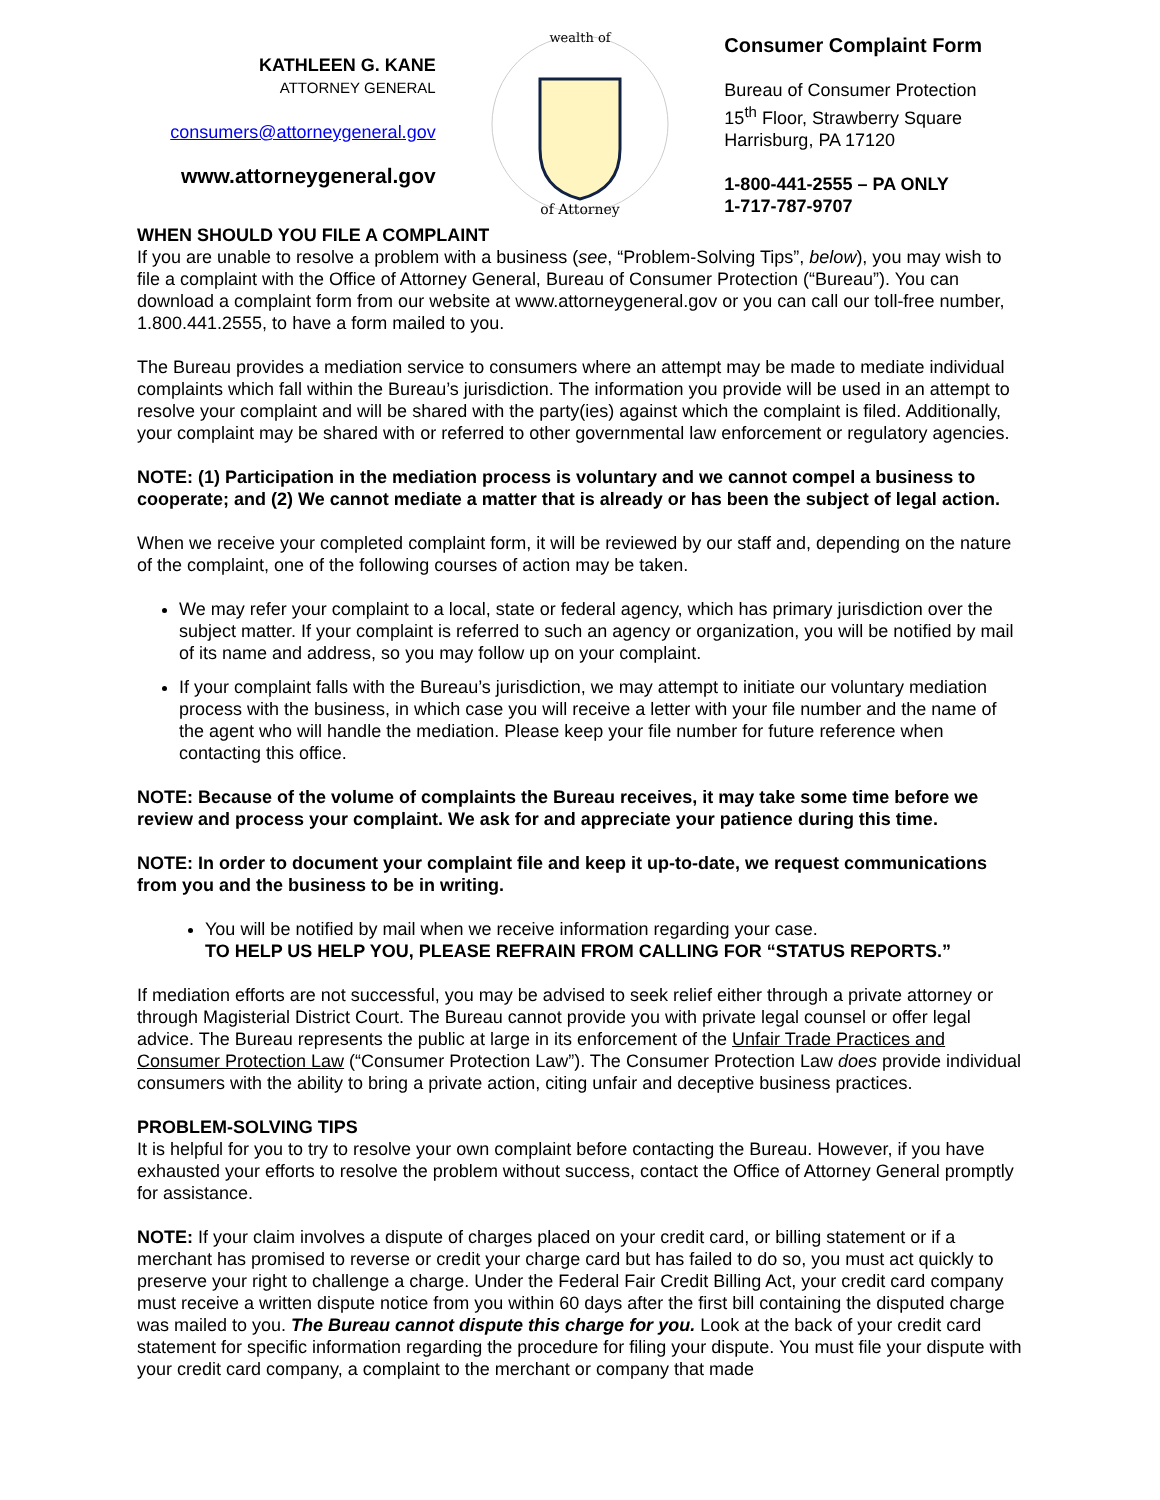KATHLEEN G. KANE
ATTORNEY GENERAL
consumers@attorneygeneral.gov
www.attorneygeneral.gov
of Attorney
wealth of
Consumer Complaint Form
Bureau of Consumer Protection
15<sup>th</sup> Floor, Strawberry Square
Harrisburg, PA 17120
1-800-441-2555 – PA ONLY
1-717-787-9707
WHEN SHOULD YOU FILE A COMPLAINT
If you are unable to resolve a problem with a business (see, “Problem-Solving Tips”, below), you may wish to file a complaint with the Office of Attorney General, Bureau of Consumer Protection (“Bureau”). You can download a complaint form from our website at www.attorneygeneral.gov or you can call our toll-free number, 1.800.441.2555, to have a form mailed to you.
The Bureau provides a mediation service to consumers where an attempt may be made to mediate individual complaints which fall within the Bureau’s jurisdiction. The information you provide will be used in an attempt to resolve your complaint and will be shared with the party(ies) against which the complaint is filed. Additionally, your complaint may be shared with or referred to other governmental law enforcement or regulatory agencies.
NOTE: (1) Participation in the mediation process is voluntary and we cannot compel a business to cooperate; and (2) We cannot mediate a matter that is already or has been the subject of legal action.
When we receive your completed complaint form, it will be reviewed by our staff and, depending on the nature of the complaint, one of the following courses of action may be taken.
We may refer your complaint to a local, state or federal agency, which has primary jurisdiction over the subject matter. If your complaint is referred to such an agency or organization, you will be notified by mail of its name and address, so you may follow up on your complaint.
If your complaint falls with the Bureau’s jurisdiction, we may attempt to initiate our voluntary mediation process with the business, in which case you will receive a letter with your file number and the name of the agent who will handle the mediation. Please keep your file number for future reference when contacting this office.
NOTE: Because of the volume of complaints the Bureau receives, it may take some time before we review and process your complaint. We ask for and appreciate your patience during this time.
NOTE: In order to document your complaint file and keep it up-to-date, we request communications from you and the business to be in writing.
You will be notified by mail when we receive information regarding your case.
TO HELP US HELP YOU, PLEASE REFRAIN FROM CALLING FOR “STATUS REPORTS.”
If mediation efforts are not successful, you may be advised to seek relief either through a private attorney or through Magisterial District Court. The Bureau cannot provide you with private legal counsel or offer legal advice. The Bureau represents the public at large in its enforcement of the Unfair Trade Practices and Consumer Protection Law (“Consumer Protection Law”). The Consumer Protection Law does provide individual consumers with the ability to bring a private action, citing unfair and deceptive business practices.
PROBLEM-SOLVING TIPS
It is helpful for you to try to resolve your own complaint before contacting the Bureau. However, if you have exhausted your efforts to resolve the problem without success, contact the Office of Attorney General promptly for assistance.
NOTE: If your claim involves a dispute of charges placed on your credit card, or billing statement or if a merchant has promised to reverse or credit your charge card but has failed to do so, you must act quickly to preserve your right to challenge a charge. Under the Federal Fair Credit Billing Act, your credit card company must receive a written dispute notice from you within 60 days after the first bill containing the disputed charge was mailed to you. The Bureau cannot dispute this charge for you. Look at the back of your credit card statement for specific information regarding the procedure for filing your dispute. You must file your dispute with your credit card company, a complaint to the merchant or company that made